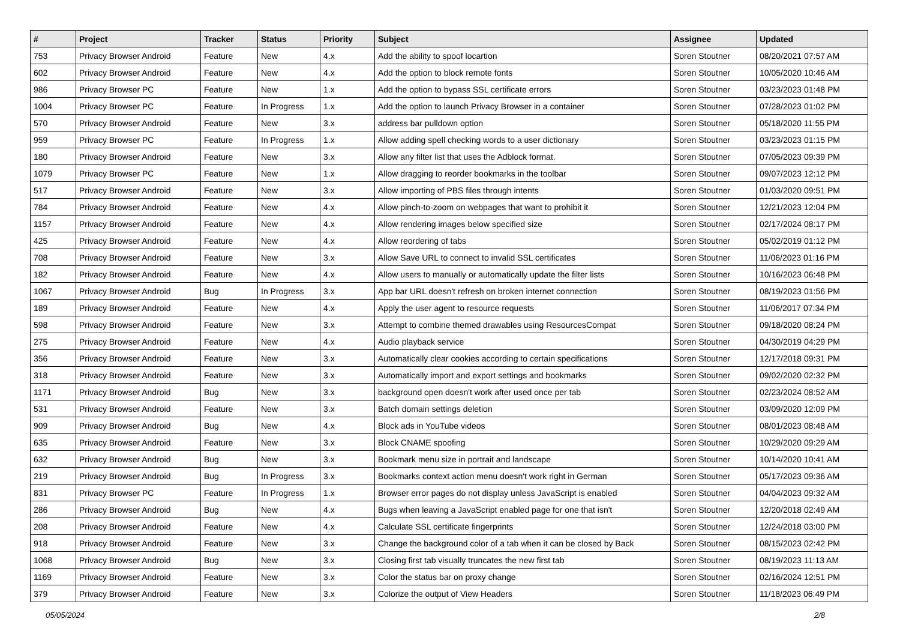| # | Project | Tracker | Status | Priority | Subject | Assignee | Updated |
| --- | --- | --- | --- | --- | --- | --- | --- |
| 753 | Privacy Browser Android | Feature | New | 4.x | Add the ability to spoof locartion | Soren Stoutner | 08/20/2021 07:57 AM |
| 602 | Privacy Browser Android | Feature | New | 4.x | Add the option to block remote fonts | Soren Stoutner | 10/05/2020 10:46 AM |
| 986 | Privacy Browser PC | Feature | New | 1.x | Add the option to bypass SSL certificate errors | Soren Stoutner | 03/23/2023 01:48 PM |
| 1004 | Privacy Browser PC | Feature | In Progress | 1.x | Add the option to launch Privacy Browser in a container | Soren Stoutner | 07/28/2023 01:02 PM |
| 570 | Privacy Browser Android | Feature | New | 3.x | address bar pulldown option | Soren Stoutner | 05/18/2020 11:55 PM |
| 959 | Privacy Browser PC | Feature | In Progress | 1.x | Allow adding spell checking words to a user dictionary | Soren Stoutner | 03/23/2023 01:15 PM |
| 180 | Privacy Browser Android | Feature | New | 3.x | Allow any filter list that uses the Adblock format. | Soren Stoutner | 07/05/2023 09:39 PM |
| 1079 | Privacy Browser PC | Feature | New | 1.x | Allow dragging to reorder bookmarks in the toolbar | Soren Stoutner | 09/07/2023 12:12 PM |
| 517 | Privacy Browser Android | Feature | New | 3.x | Allow importing of PBS files through intents | Soren Stoutner | 01/03/2020 09:51 PM |
| 784 | Privacy Browser Android | Feature | New | 4.x | Allow pinch-to-zoom on webpages that want to prohibit it | Soren Stoutner | 12/21/2023 12:04 PM |
| 1157 | Privacy Browser Android | Feature | New | 4.x | Allow rendering images below specified size | Soren Stoutner | 02/17/2024 08:17 PM |
| 425 | Privacy Browser Android | Feature | New | 4.x | Allow reordering of tabs | Soren Stoutner | 05/02/2019 01:12 PM |
| 708 | Privacy Browser Android | Feature | New | 3.x | Allow Save URL to connect to invalid SSL certificates | Soren Stoutner | 11/06/2023 01:16 PM |
| 182 | Privacy Browser Android | Feature | New | 4.x | Allow users to manually or automatically update the filter lists | Soren Stoutner | 10/16/2023 06:48 PM |
| 1067 | Privacy Browser Android | Bug | In Progress | 3.x | App bar URL doesn't refresh on broken internet connection | Soren Stoutner | 08/19/2023 01:56 PM |
| 189 | Privacy Browser Android | Feature | New | 4.x | Apply the user agent to resource requests | Soren Stoutner | 11/06/2017 07:34 PM |
| 598 | Privacy Browser Android | Feature | New | 3.x | Attempt to combine themed drawables using ResourcesCompat | Soren Stoutner | 09/18/2020 08:24 PM |
| 275 | Privacy Browser Android | Feature | New | 4.x | Audio playback service | Soren Stoutner | 04/30/2019 04:29 PM |
| 356 | Privacy Browser Android | Feature | New | 3.x | Automatically clear cookies according to certain specifications | Soren Stoutner | 12/17/2018 09:31 PM |
| 318 | Privacy Browser Android | Feature | New | 3.x | Automatically import and export settings and bookmarks | Soren Stoutner | 09/02/2020 02:32 PM |
| 1171 | Privacy Browser Android | Bug | New | 3.x | background open doesn't work after used once per tab | Soren Stoutner | 02/23/2024 08:52 AM |
| 531 | Privacy Browser Android | Feature | New | 3.x | Batch domain settings deletion | Soren Stoutner | 03/09/2020 12:09 PM |
| 909 | Privacy Browser Android | Bug | New | 4.x | Block ads in YouTube videos | Soren Stoutner | 08/01/2023 08:48 AM |
| 635 | Privacy Browser Android | Feature | New | 3.x | Block CNAME spoofing | Soren Stoutner | 10/29/2020 09:29 AM |
| 632 | Privacy Browser Android | Bug | New | 3.x | Bookmark menu size in portrait and landscape | Soren Stoutner | 10/14/2020 10:41 AM |
| 219 | Privacy Browser Android | Bug | In Progress | 3.x | Bookmarks context action menu doesn't work right in German | Soren Stoutner | 05/17/2023 09:36 AM |
| 831 | Privacy Browser PC | Feature | In Progress | 1.x | Browser error pages do not display unless JavaScript is enabled | Soren Stoutner | 04/04/2023 09:32 AM |
| 286 | Privacy Browser Android | Bug | New | 4.x | Bugs when leaving a JavaScript enabled page for one that isn't | Soren Stoutner | 12/20/2018 02:49 AM |
| 208 | Privacy Browser Android | Feature | New | 4.x | Calculate SSL certificate fingerprints | Soren Stoutner | 12/24/2018 03:00 PM |
| 918 | Privacy Browser Android | Feature | New | 3.x | Change the background color of a tab when it can be closed by Back | Soren Stoutner | 08/15/2023 02:42 PM |
| 1068 | Privacy Browser Android | Bug | New | 3.x | Closing first tab visually truncates the new first tab | Soren Stoutner | 08/19/2023 11:13 AM |
| 1169 | Privacy Browser Android | Feature | New | 3.x | Color the status bar on proxy change | Soren Stoutner | 02/16/2024 12:51 PM |
| 379 | Privacy Browser Android | Feature | New | 3.x | Colorize the output of View Headers | Soren Stoutner | 11/18/2023 06:49 PM |
05/05/2024 2/8